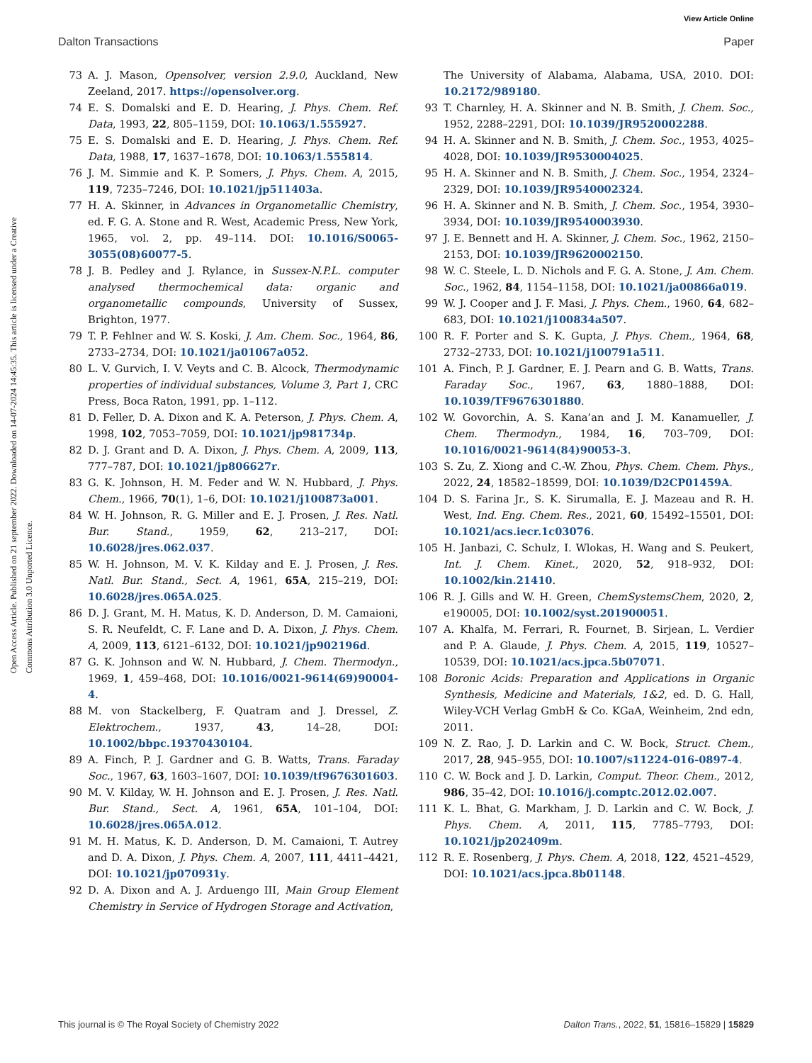View Article Online
Dalton Transactions Paper
Open Access Article. Published on 21 september 2022. Downloaded on 14-07-2024 14:45:35. This article is licensed under a Creative Commons Attribution 3.0 Unported Licence.
73 A. J. Mason, Opensolver, version 2.9.0, Auckland, New Zeeland, 2017. https://opensolver.org.
74 E. S. Domalski and E. D. Hearing, J. Phys. Chem. Ref. Data, 1993, 22, 805–1159, DOI: 10.1063/1.555927.
75 E. S. Domalski and E. D. Hearing, J. Phys. Chem. Ref. Data, 1988, 17, 1637–1678, DOI: 10.1063/1.555814.
76 J. M. Simmie and K. P. Somers, J. Phys. Chem. A, 2015, 119, 7235–7246, DOI: 10.1021/jp511403a.
77 H. A. Skinner, in Advances in Organometallic Chemistry, ed. F. G. A. Stone and R. West, Academic Press, New York, 1965, vol. 2, pp. 49–114. DOI: 10.1016/S0065-3055(08)60077-5.
78 J. B. Pedley and J. Rylance, in Sussex-N.P.L. computer analysed thermochemical data: organic and organometallic compounds, University of Sussex, Brighton, 1977.
79 T. P. Fehlner and W. S. Koski, J. Am. Chem. Soc., 1964, 86, 2733–2734, DOI: 10.1021/ja01067a052.
80 L. V. Gurvich, I. V. Veyts and C. B. Alcock, Thermodynamic properties of individual substances, Volume 3, Part 1, CRC Press, Boca Raton, 1991, pp. 1–112.
81 D. Feller, D. A. Dixon and K. A. Peterson, J. Phys. Chem. A, 1998, 102, 7053–7059, DOI: 10.1021/jp981734p.
82 D. J. Grant and D. A. Dixon, J. Phys. Chem. A, 2009, 113, 777–787, DOI: 10.1021/jp806627r.
83 G. K. Johnson, H. M. Feder and W. N. Hubbard, J. Phys. Chem., 1966, 70(1), 1–6, DOI: 10.1021/j100873a001.
84 W. H. Johnson, R. G. Miller and E. J. Prosen, J. Res. Natl. Bur. Stand., 1959, 62, 213–217, DOI: 10.6028/jres.062.037.
85 W. H. Johnson, M. V. K. Kilday and E. J. Prosen, J. Res. Natl. Bur. Stand., Sect. A, 1961, 65A, 215–219, DOI: 10.6028/jres.065A.025.
86 D. J. Grant, M. H. Matus, K. D. Anderson, D. M. Camaioni, S. R. Neufeldt, C. F. Lane and D. A. Dixon, J. Phys. Chem. A, 2009, 113, 6121–6132, DOI: 10.1021/jp902196d.
87 G. K. Johnson and W. N. Hubbard, J. Chem. Thermodyn., 1969, 1, 459–468, DOI: 10.1016/0021-9614(69)90004-4.
88 M. von Stackelberg, F. Quatram and J. Dressel, Z. Elektrochem., 1937, 43, 14–28, DOI: 10.1002/bbpc.19370430104.
89 A. Finch, P. J. Gardner and G. B. Watts, Trans. Faraday Soc., 1967, 63, 1603–1607, DOI: 10.1039/tf9676301603.
90 M. V. Kilday, W. H. Johnson and E. J. Prosen, J. Res. Natl. Bur. Stand., Sect. A, 1961, 65A, 101–104, DOI: 10.6028/jres.065A.012.
91 M. H. Matus, K. D. Anderson, D. M. Camaioni, T. Autrey and D. A. Dixon, J. Phys. Chem. A, 2007, 111, 4411–4421, DOI: 10.1021/jp070931y.
92 D. A. Dixon and A. J. Arduengo III, Main Group Element Chemistry in Service of Hydrogen Storage and Activation,
The University of Alabama, Alabama, USA, 2010. DOI: 10.2172/989180.
93 T. Charnley, H. A. Skinner and N. B. Smith, J. Chem. Soc., 1952, 2288–2291, DOI: 10.1039/JR9520002288.
94 H. A. Skinner and N. B. Smith, J. Chem. Soc., 1953, 4025–4028, DOI: 10.1039/JR9530004025.
95 H. A. Skinner and N. B. Smith, J. Chem. Soc., 1954, 2324–2329, DOI: 10.1039/JR9540002324.
96 H. A. Skinner and N. B. Smith, J. Chem. Soc., 1954, 3930–3934, DOI: 10.1039/JR9540003930.
97 J. E. Bennett and H. A. Skinner, J. Chem. Soc., 1962, 2150–2153, DOI: 10.1039/JR9620002150.
98 W. C. Steele, L. D. Nichols and F. G. A. Stone, J. Am. Chem. Soc., 1962, 84, 1154–1158, DOI: 10.1021/ja00866a019.
99 W. J. Cooper and J. F. Masi, J. Phys. Chem., 1960, 64, 682–683, DOI: 10.1021/j100834a507.
100 R. F. Porter and S. K. Gupta, J. Phys. Chem., 1964, 68, 2732–2733, DOI: 10.1021/j100791a511.
101 A. Finch, P. J. Gardner, E. J. Pearn and G. B. Watts, Trans. Faraday Soc., 1967, 63, 1880–1888, DOI: 10.1039/TF9676301880.
102 W. Govorchin, A. S. Kana’an and J. M. Kanamueller, J. Chem. Thermodyn., 1984, 16, 703–709, DOI: 10.1016/0021-9614(84)90053-3.
103 S. Zu, Z. Xiong and C.-W. Zhou, Phys. Chem. Chem. Phys., 2022, 24, 18582–18599, DOI: 10.1039/D2CP01459A.
104 D. S. Farina Jr., S. K. Sirumalla, E. J. Mazeau and R. H. West, Ind. Eng. Chem. Res., 2021, 60, 15492–15501, DOI: 10.1021/acs.iecr.1c03076.
105 H. Janbazi, C. Schulz, I. Wlokas, H. Wang and S. Peukert, Int. J. Chem. Kinet., 2020, 52, 918–932, DOI: 10.1002/kin.21410.
106 R. J. Gills and W. H. Green, ChemSystemsChem, 2020, 2, e190005, DOI: 10.1002/syst.201900051.
107 A. Khalfa, M. Ferrari, R. Fournet, B. Sirjean, L. Verdier and P. A. Glaude, J. Phys. Chem. A, 2015, 119, 10527–10539, DOI: 10.1021/acs.jpca.5b07071.
108 Boronic Acids: Preparation and Applications in Organic Synthesis, Medicine and Materials, 1&2, ed. D. G. Hall, Wiley-VCH Verlag GmbH & Co. KGaA, Weinheim, 2nd edn, 2011.
109 N. Z. Rao, J. D. Larkin and C. W. Bock, Struct. Chem., 2017, 28, 945–955, DOI: 10.1007/s11224-016-0897-4.
110 C. W. Bock and J. D. Larkin, Comput. Theor. Chem., 2012, 986, 35–42, DOI: 10.1016/j.comptc.2012.02.007.
111 K. L. Bhat, G. Markham, J. D. Larkin and C. W. Bock, J. Phys. Chem. A, 2011, 115, 7785–7793, DOI: 10.1021/jp202409m.
112 R. E. Rosenberg, J. Phys. Chem. A, 2018, 122, 4521–4529, DOI: 10.1021/acs.jpca.8b01148.
This journal is © The Royal Society of Chemistry 2022 Dalton Trans., 2022, 51, 15816–15829 | 15829